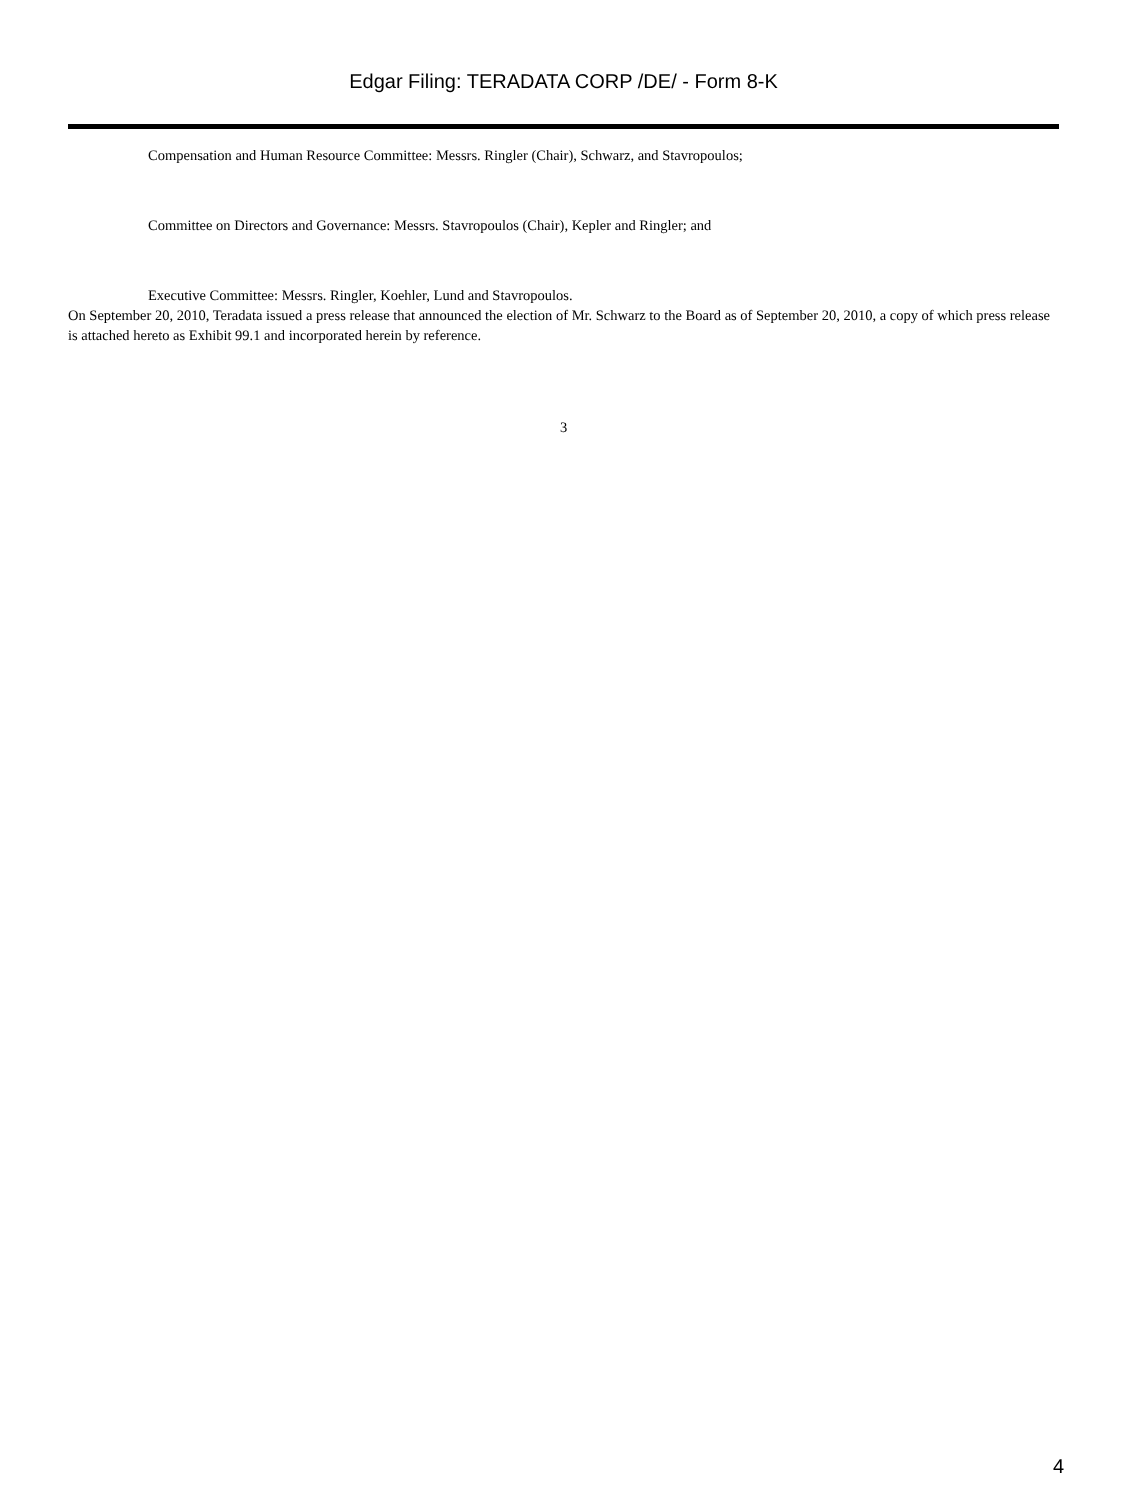Edgar Filing: TERADATA CORP /DE/ - Form 8-K
Compensation and Human Resource Committee: Messrs. Ringler (Chair), Schwarz, and Stavropoulos;
Committee on Directors and Governance: Messrs. Stavropoulos (Chair), Kepler and Ringler; and
Executive Committee: Messrs. Ringler, Koehler, Lund and Stavropoulos.
On September 20, 2010, Teradata issued a press release that announced the election of Mr. Schwarz to the Board as of September 20, 2010, a copy of which press release is attached hereto as Exhibit 99.1 and incorporated herein by reference.
3
4